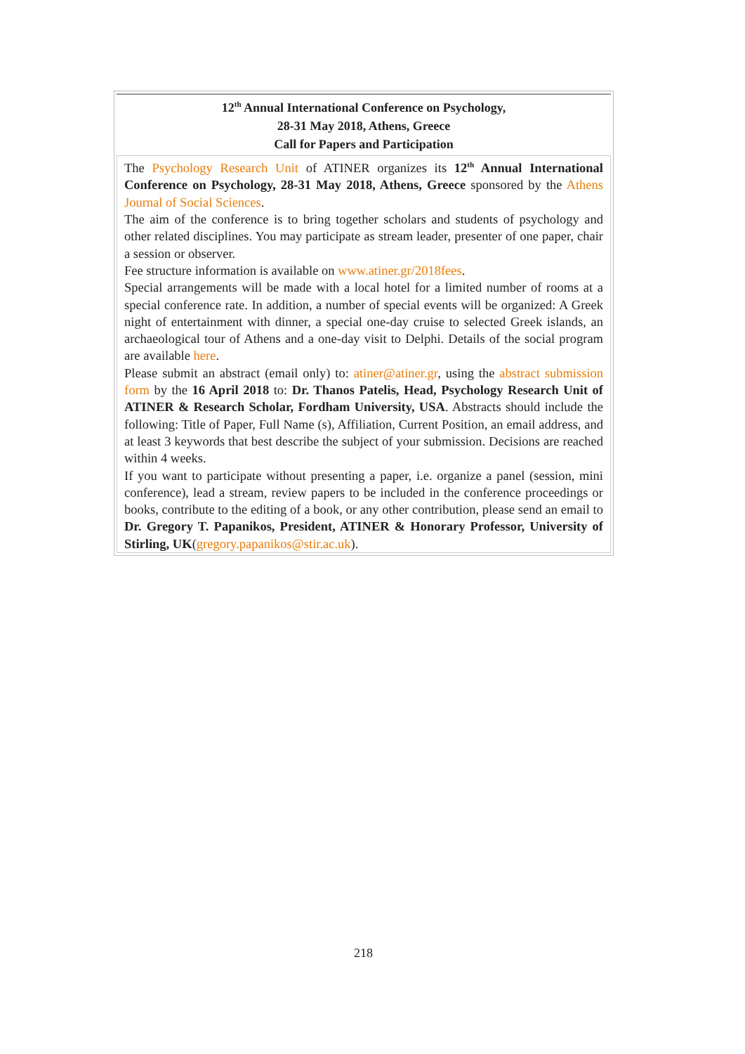| 12<sup>th</sup> Annual International Conference on Psychology, 28-31 May 2018, Athens, Greece Call for Papers and Participation |
| --- |
| The Psychology Research Unit of ATINER organizes its 12<sup>th</sup> Annual International Conference on Psychology, 28-31 May 2018, Athens, Greece sponsored by the Athens Journal of Social Sciences . The aim of the conference is to bring together scholars and students of psychology and other related disciplines. You may participate as stream leader, presenter of one paper, chair a session or observer. Fee structure information is available on www.atiner.gr/2018fees . Special arrangements will be made with a local hotel for a limited number of rooms at a special conference rate. In addition, a number of special events will be organized: A Greek night of entertainment with dinner, a special one-day cruise to selected Greek islands, an archaeological tour of Athens and a one-day visit to Delphi. Details of the social program are available here . Please submit an abstract (email only) to: atiner@atiner.gr , using the abstract submission form by the 16 April 2018 to: Dr. Thanos Patelis, Head, Psychology Research Unit of ATINER & Research Scholar, Fordham University, USA . Abstracts should include the following: Title of Paper, Full Name (s), Affiliation, Current Position, an email address, and at least 3 keywords that best describe the subject of your submission. Decisions are reached within 4 weeks. If you want to participate without presenting a paper, i.e. organize a panel (session, mini conference), lead a stream, review papers to be included in the conference proceedings or books, contribute to the editing of a book, or any other contribution, please send an email to Dr. Gregory T. Papanikos, President, ATINER & Honorary Professor, University of Stirling, UK ( gregory.papanikos@stir.ac.uk ). |
218